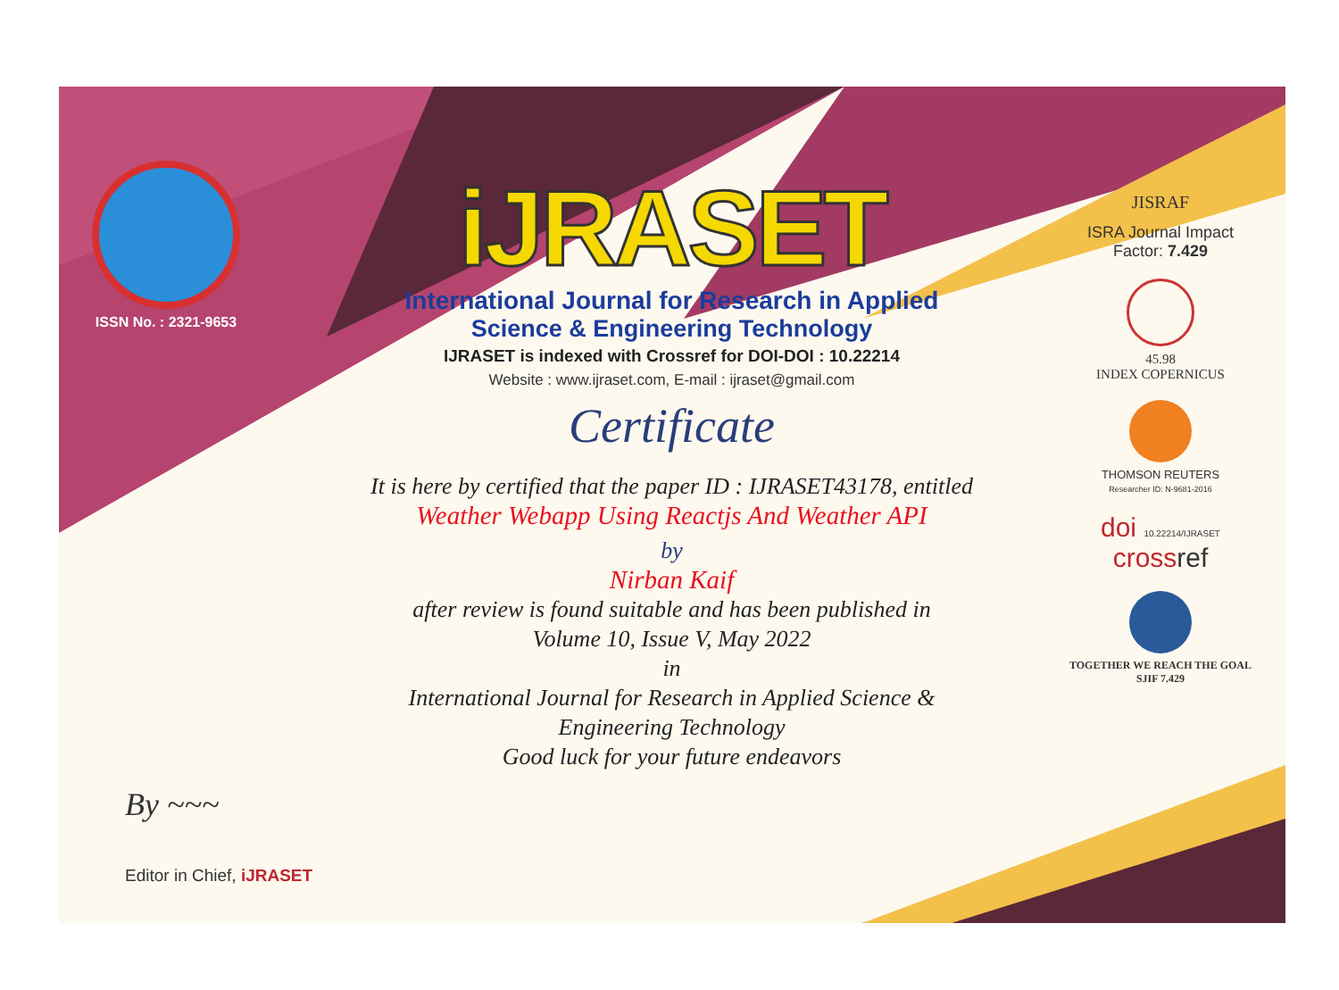ISSN No. : 2321-9653
iJRASET
International Journal for Research in Applied
Science & Engineering Technology
IJRASET is indexed with Crossref for DOI-DOI : 10.22214
Website : www.ijraset.com, E-mail : ijraset@gmail.com
Certificate
It is here by certified that the paper ID : IJRASET43178, entitled
Weather Webapp Using Reactjs And Weather API
by
Nirban Kaif
after review is found suitable and has been published in
Volume 10, Issue V, May 2022
in
International Journal for Research in Applied Science &
Engineering Technology
Good luck for your future endeavors
JISRAF
ISRA Journal Impact
Factor: 7.429
45.98
INDEX COPERNICUS
THOMSON REUTERS
Researcher ID: N-9681-2016
doi 10.22214/IJRASET
crossref
TOGETHER WE REACH THE GOAL
SJIF 7.429
By ~~~
Editor in Chief, iJRASET